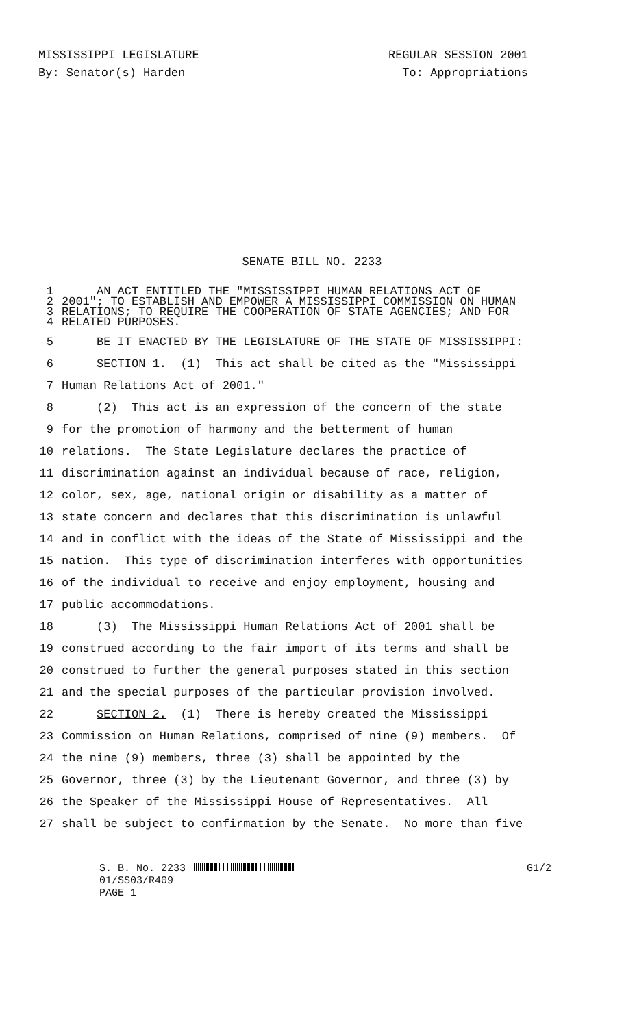MISSISSIPPI LEGISLATURE REGULAR SESSION 2001
By: Senator(s) Harden To: Appropriations
SENATE BILL NO. 2233
1 AN ACT ENTITLED THE "MISSISSIPPI HUMAN RELATIONS ACT OF
2 2001"; TO ESTABLISH AND EMPOWER A MISSISSIPPI COMMISSION ON HUMAN
3 RELATIONS; TO REQUIRE THE COOPERATION OF STATE AGENCIES; AND FOR
4 RELATED PURPOSES.
5 BE IT ENACTED BY THE LEGISLATURE OF THE STATE OF MISSISSIPPI:
6 SECTION 1. (1) This act shall be cited as the "Mississippi
7 Human Relations Act of 2001."
8 (2) This act is an expression of the concern of the state
9 for the promotion of harmony and the betterment of human
10 relations. The State Legislature declares the practice of
11 discrimination against an individual because of race, religion,
12 color, sex, age, national origin or disability as a matter of
13 state concern and declares that this discrimination is unlawful
14 and in conflict with the ideas of the State of Mississippi and the
15 nation. This type of discrimination interferes with opportunities
16 of the individual to receive and enjoy employment, housing and
17 public accommodations.
18 (3) The Mississippi Human Relations Act of 2001 shall be
19 construed according to the fair import of its terms and shall be
20 construed to further the general purposes stated in this section
21 and the special purposes of the particular provision involved.
22 SECTION 2. (1) There is hereby created the Mississippi
23 Commission on Human Relations, comprised of nine (9) members. Of
24 the nine (9) members, three (3) shall be appointed by the
25 Governor, three (3) by the Lieutenant Governor, and three (3) by
26 the Speaker of the Mississippi House of Representatives. All
27 shall be subject to confirmation by the Senate. No more than five
S. B. No. 2233 G1/2
01/SS03/R409
PAGE 1